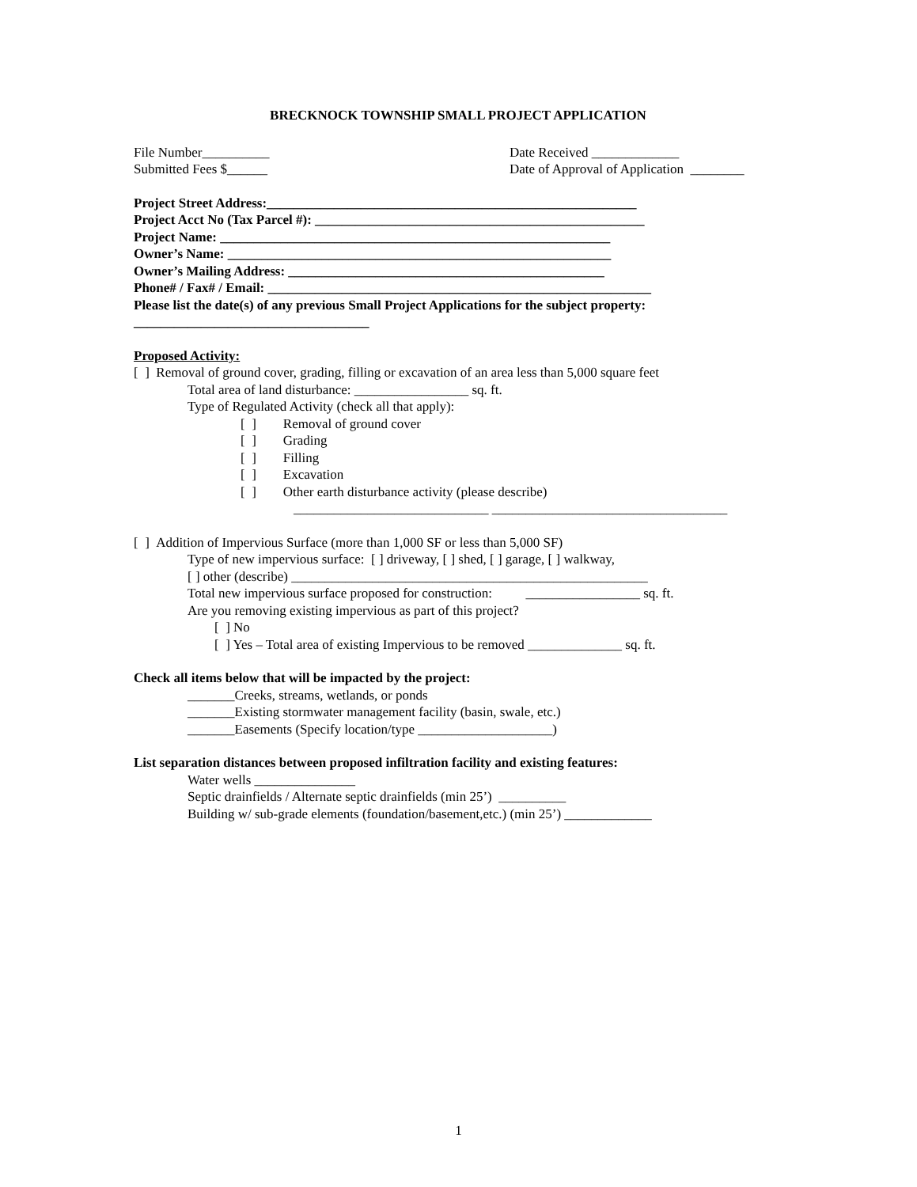BRECKNOCK TOWNSHIP SMALL PROJECT APPLICATION
File Number__________ Date Received _____________
Submitted Fees $______ Date of Approval of Application ________
Project Street Address:_______________________________________________________
Project Acct No (Tax Parcel #): _________________________________________________
Project Name: __________________________________________________________
Owner’s Name: _________________________________________________________
Owner’s Mailing Address: _______________________________________________
Phone# / Fax# / Email: _________________________________________________________
Please list the date(s) of any previous Small Project Applications for the subject property:
___________________________________
Proposed Activity:
[ ] Removal of ground cover, grading, filling or excavation of an area less than 5,000 square feet
Total area of land disturbance: _________________ sq. ft.
Type of Regulated Activity (check all that apply):
[ ] Removal of ground cover
[ ] Grading
[ ] Filling
[ ] Excavation
[ ] Other earth disturbance activity (please describe)
_____________________________ ___________________________________
[ ] Addition of Impervious Surface (more than 1,000 SF or less than 5,000 SF)
Type of new impervious surface: [ ] driveway, [ ] shed, [ ] garage, [ ] walkway,
[ ] other (describe) _____________________________________________________
Total new impervious surface proposed for construction: _________________ sq. ft.
Are you removing existing impervious as part of this project?
[ ] No
[ ] Yes – Total area of existing Impervious to be removed ______________ sq. ft.
Check all items below that will be impacted by the project:
_______Creeks, streams, wetlands, or ponds
_______Existing stormwater management facility (basin, swale, etc.)
_______Easements (Specify location/type ____________________)
List separation distances between proposed infiltration facility and existing features:
Water wells _______________
Septic drainfields / Alternate septic drainfields (min 25’) __________
Building w/ sub-grade elements (foundation/basement,etc.) (min 25’) _____________
1